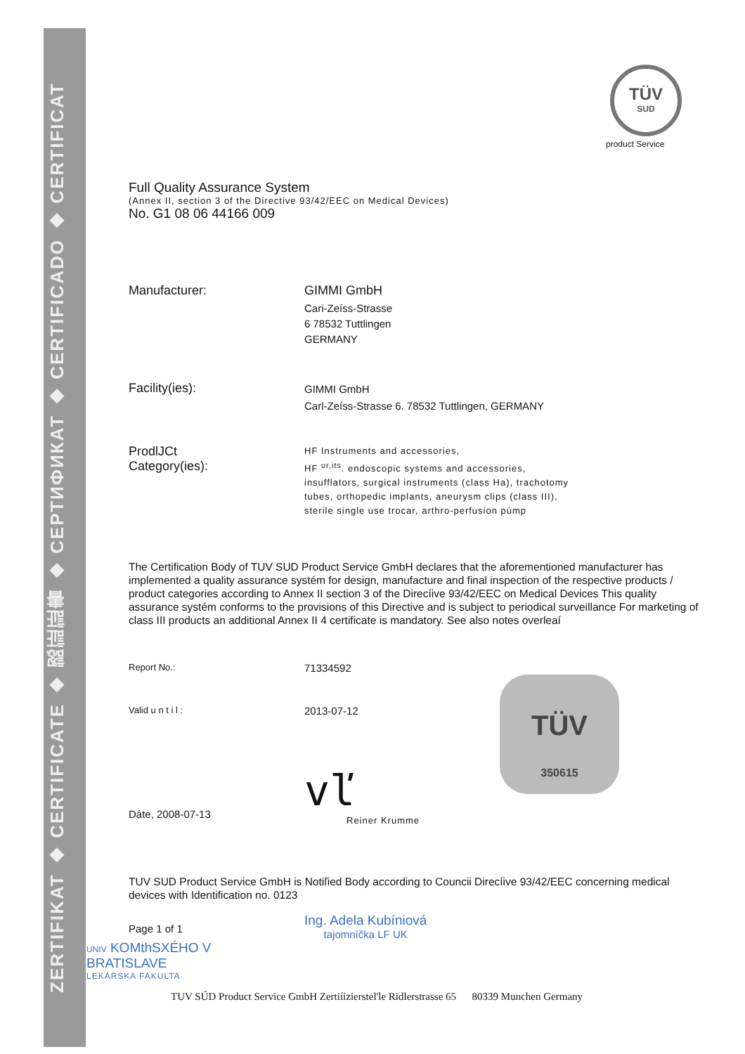ZERTIFIKAT ◆ CERTIFICATE ◆ 認証証書 ◆ СЕРТИФИКАТ ◆ CERTIFICADO ◆ CERTIFICAT
TÜV
SUD
product Service
Full Quality Assurance System
(Annex II, section 3 of the Directive 93/42/EEC on Medical Devices)
No. G1 08 06 44166 009
Manufacturer: GIMMI GmbH
Cari-Zeíss-Strasse
6 78532 Tuttlingen
GERMANY
Facility(ies):
GIMMI GmbH
Carl-Zeíss-Strasse 6. 78532 Tuttlingen, GERMANY
ProdlJCt
Category(ies):
HF Instruments and accessories,
HF <sup>ur,its</sup>. endoscopic systems and accessories,
insufflators, surgical instruments (class Ha), trachotomy
tubes, orthopedic implants, aneurysm clips (class III),
sterile single use trocar, arthro-perfusion púmp
The Certification Body of TUV SUD Product Service GmbH declares that the aforementioned manufacturer has implemented a quality assurance systém for design, manufacture and final inspection of the respective products / product categories according to Annex II section 3 of the Direcíive 93/42/EEC on Medical Devices This quality assurance systém conforms to the provisions of this Directive and is subject to periodical surveillance For marketing of class III products an additional Annex II 4 certificate is mandatory. See also notes overleaí
Report No.:
71334592
Valid u n t i l :
2013-07-12
TÜV
350615
Dáte, 2008-07-13
vľ
Reiner Krumme
TUV SUD Product Service GmbH is Notiľied Body according to Councii Direcíive 93/42/EEC concerning medical devices with Identification no. 0123
Page 1 of 1
Ing. Adela Kubíniová
tajomníčka LF UK
UNIV KOMthSXÉHO V
BRATISLAVE
LEKÁRSKA FAKULTA
TUV SÚD Product Service GmbH Zertiíizierstel'le Ridlerstrasse 65 80339 Munchen Germany